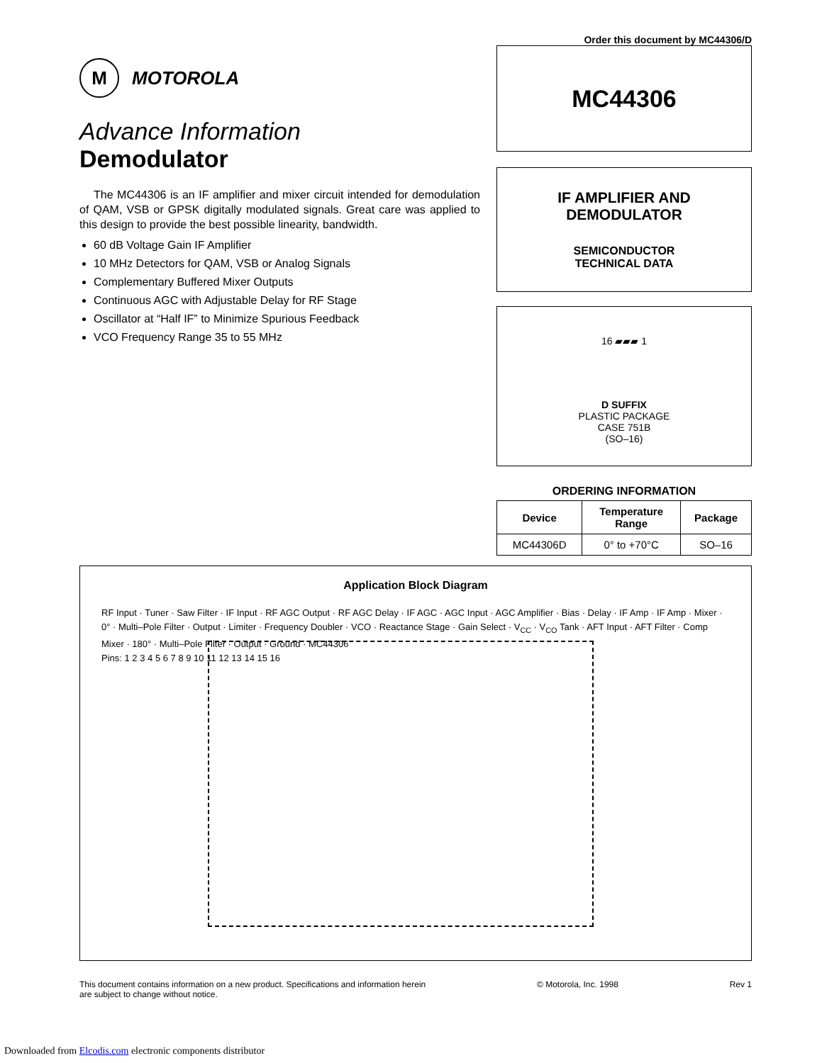Order this document by MC44306/D
M MOTOROLA
Advance Information
Demodulator
The MC44306 is an IF amplifier and mixer circuit intended for demodulation of QAM, VSB or GPSK digitally modulated signals. Great care was applied to this design to provide the best possible linearity, bandwidth.
60 dB Voltage Gain IF Amplifier
10 MHz Detectors for QAM, VSB or Analog Signals
Complementary Buffered Mixer Outputs
Continuous AGC with Adjustable Delay for RF Stage
Oscillator at “Half IF” to Minimize Spurious Feedback
VCO Frequency Range 35 to 55 MHz
MC44306
IF AMPLIFIER AND
DEMODULATOR
SEMICONDUCTOR
TECHNICAL DATA
16 ▰▰▰ 1
D SUFFIX
PLASTIC PACKAGE
CASE 751B
(SO–16)
ORDERING INFORMATION
| Device | Temperature Range | Package |
| --- | --- | --- |
| MC44306D | 0° to +70°C | SO–16 |
Application Block Diagram
RF Input · Tuner · Saw Filter · IF Input · RF AGC Output · RF AGC Delay · IF AGC · AGC Input · AGC Amplifier · Bias · Delay · IF Amp · IF Amp · Mixer · 0° · Multi–Pole Filter · Output · Limiter · Frequency Doubler · VCO · Reactance Stage · Gain Select · V<sub>CC</sub> · V<sub>CO</sub> Tank · AFT Input · AFT Filter · Comp Mixer · 180° · Multi–Pole Filter · Output · Ground · MC44306
Pins: 1 2 3 4 5 6 7 8 9 10 11 12 13 14 15 16
This document contains information on a new product. Specifications and information herein
are subject to change without notice.
© Motorola, Inc. 1998 Rev 1
Downloaded from Elcodis.com electronic components distributor